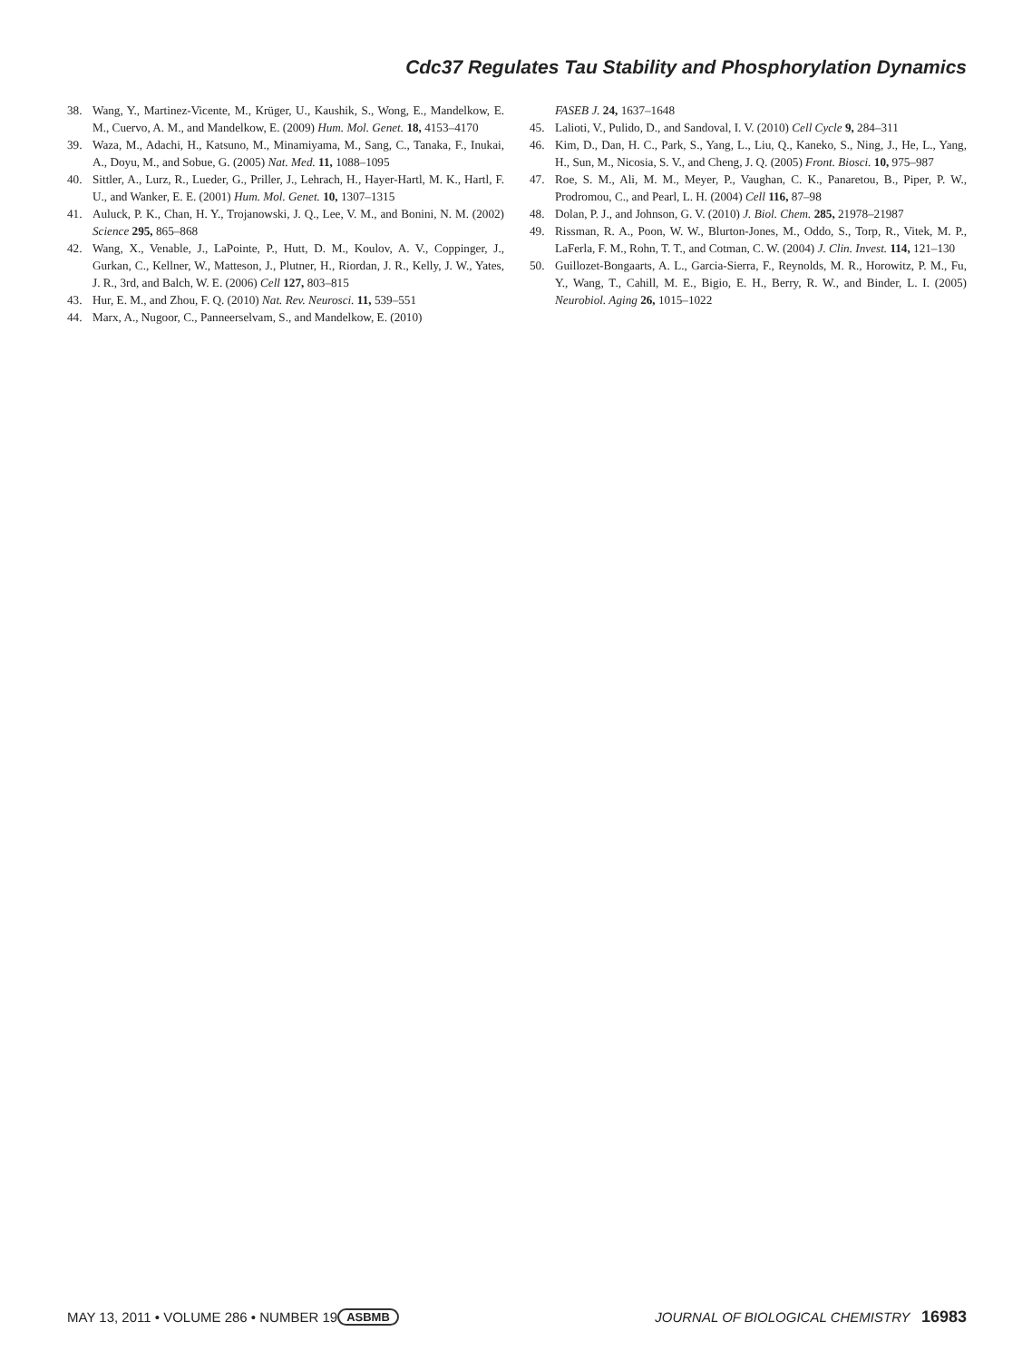Cdc37 Regulates Tau Stability and Phosphorylation Dynamics
38. Wang, Y., Martinez-Vicente, M., Krüger, U., Kaushik, S., Wong, E., Mandelkow, E. M., Cuervo, A. M., and Mandelkow, E. (2009) Hum. Mol. Genet. 18, 4153–4170
39. Waza, M., Adachi, H., Katsuno, M., Minamiyama, M., Sang, C., Tanaka, F., Inukai, A., Doyu, M., and Sobue, G. (2005) Nat. Med. 11, 1088–1095
40. Sittler, A., Lurz, R., Lueder, G., Priller, J., Lehrach, H., Hayer-Hartl, M. K., Hartl, F. U., and Wanker, E. E. (2001) Hum. Mol. Genet. 10, 1307–1315
41. Auluck, P. K., Chan, H. Y., Trojanowski, J. Q., Lee, V. M., and Bonini, N. M. (2002) Science 295, 865–868
42. Wang, X., Venable, J., LaPointe, P., Hutt, D. M., Koulov, A. V., Coppinger, J., Gurkan, C., Kellner, W., Matteson, J., Plutner, H., Riordan, J. R., Kelly, J. W., Yates, J. R., 3rd, and Balch, W. E. (2006) Cell 127, 803–815
43. Hur, E. M., and Zhou, F. Q. (2010) Nat. Rev. Neurosci. 11, 539–551
44. Marx, A., Nugoor, C., Panneerselvam, S., and Mandelkow, E. (2010)
FASEB J. 24, 1637–1648
45. Lalioti, V., Pulido, D., and Sandoval, I. V. (2010) Cell Cycle 9, 284–311
46. Kim, D., Dan, H. C., Park, S., Yang, L., Liu, Q., Kaneko, S., Ning, J., He, L., Yang, H., Sun, M., Nicosia, S. V., and Cheng, J. Q. (2005) Front. Biosci. 10, 975–987
47. Roe, S. M., Ali, M. M., Meyer, P., Vaughan, C. K., Panaretou, B., Piper, P. W., Prodromou, C., and Pearl, L. H. (2004) Cell 116, 87–98
48. Dolan, P. J., and Johnson, G. V. (2010) J. Biol. Chem. 285, 21978–21987
49. Rissman, R. A., Poon, W. W., Blurton-Jones, M., Oddo, S., Torp, R., Vitek, M. P., LaFerla, F. M., Rohn, T. T., and Cotman, C. W. (2004) J. Clin. Invest. 114, 121–130
50. Guillozet-Bongaarts, A. L., Garcia-Sierra, F., Reynolds, M. R., Horowitz, P. M., Fu, Y., Wang, T., Cahill, M. E., Bigio, E. H., Berry, R. W., and Binder, L. I. (2005) Neurobiol. Aging 26, 1015–1022
MAY 13, 2011 • VOLUME 286 • NUMBER 19 ASBMB JOURNAL OF BIOLOGICAL CHEMISTRY 16983